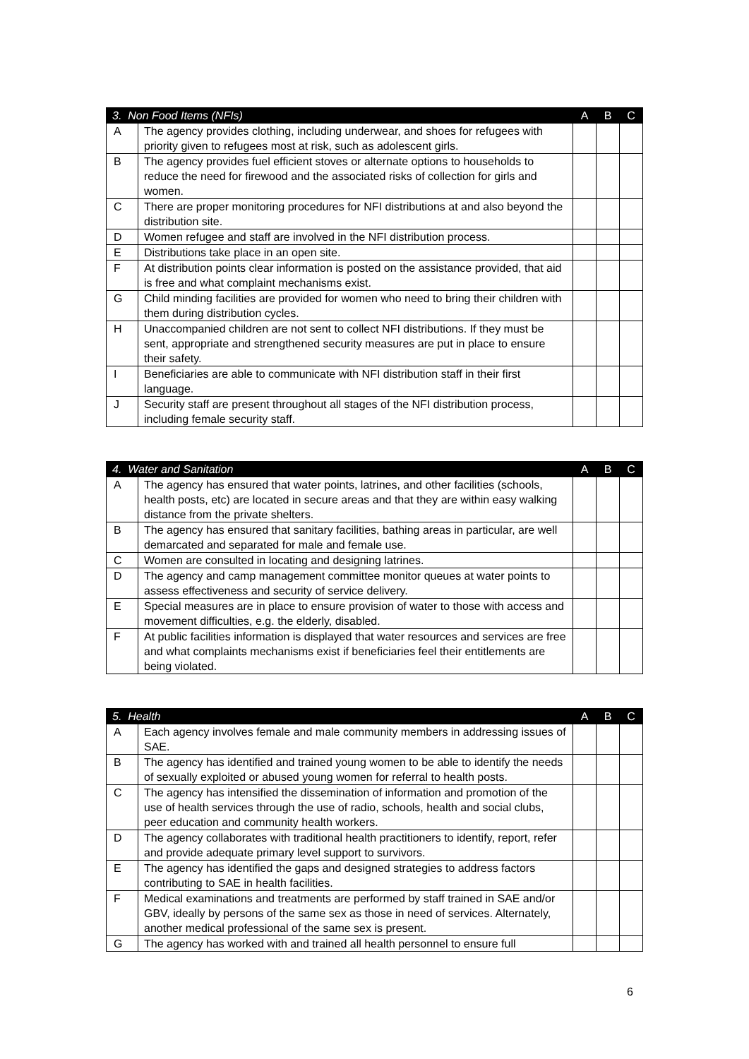| 3. Non Food Items (NFIs) | | A | B | C |
| --- | --- | --- | --- | --- |
| A | The agency provides clothing, including underwear, and shoes for refugees with priority given to refugees most at risk, such as adolescent girls. | | | |
| B | The agency provides fuel efficient stoves or alternate options to households to reduce the need for firewood and the associated risks of collection for girls and women. | | | |
| C | There are proper monitoring procedures for NFI distributions at and also beyond the distribution site. | | | |
| D | Women refugee and staff are involved in the NFI distribution process. | | | |
| E | Distributions take place in an open site. | | | |
| F | At distribution points clear information is posted on the assistance provided, that aid is free and what complaint mechanisms exist. | | | |
| G | Child minding facilities are provided for women who need to bring their children with them during distribution cycles. | | | |
| H | Unaccompanied children are not sent to collect NFI distributions. If they must be sent, appropriate and strengthened security measures are put in place to ensure their safety. | | | |
| I | Beneficiaries are able to communicate with NFI distribution staff in their first language. | | | |
| J | Security staff are present throughout all stages of the NFI distribution process, including female security staff. | | | |
| 4. Water and Sanitation | | A | B | C |
| --- | --- | --- | --- | --- |
| A | The agency has ensured that water points, latrines, and other facilities (schools, health posts, etc) are located in secure areas and that they are within easy walking distance from the private shelters. | | | |
| B | The agency has ensured that sanitary facilities, bathing areas in particular, are well demarcated and separated for male and female use. | | | |
| C | Women are consulted in locating and designing latrines. | | | |
| D | The agency and camp management committee monitor queues at water points to assess effectiveness and security of service delivery. | | | |
| E | Special measures are in place to ensure provision of water to those with access and movement difficulties, e.g. the elderly, disabled. | | | |
| F | At public facilities information is displayed that water resources and services are free and what complaints mechanisms exist if beneficiaries feel their entitlements are being violated. | | | |
| 5. Health | | A | B | C |
| --- | --- | --- | --- | --- |
| A | Each agency involves female and male community members in addressing issues of SAE. | | | |
| B | The agency has identified and trained young women to be able to identify the needs of sexually exploited or abused young women for referral to health posts. | | | |
| C | The agency has intensified the dissemination of information and promotion of the use of health services through the use of radio, schools, health and social clubs, peer education and community health workers. | | | |
| D | The agency collaborates with traditional health practitioners to identify, report, refer and provide adequate primary level support to survivors. | | | |
| E | The agency has identified the gaps and designed strategies to address factors contributing to SAE in health facilities. | | | |
| F | Medical examinations and treatments are performed by staff trained in SAE and/or GBV, ideally by persons of the same sex as those in need of services. Alternately, another medical professional of the same sex is present. | | | |
| G | The agency has worked with and trained all health personnel to ensure full | | | |
6